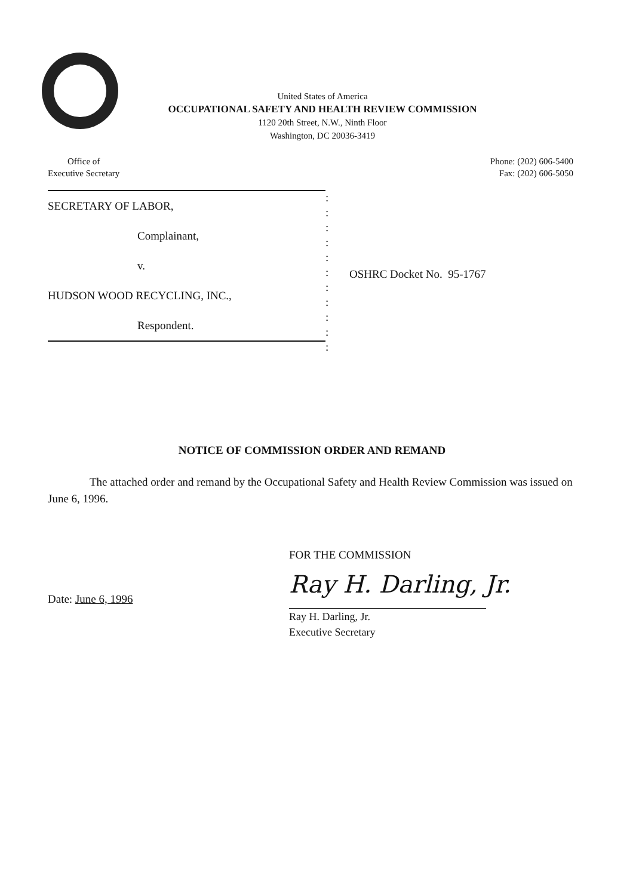United States of America
OCCUPATIONAL SAFETY AND HEALTH REVIEW COMMISSION
1120 20th Street, N.W., Ninth Floor
Washington, DC 20036-3419
Office of
Executive Secretary
Phone: (202) 606-5400
Fax: (202) 606-5050
SECRETARY OF LABOR,
Complainant,
v.
HUDSON WOOD RECYCLING, INC.,
Respondent.
:
:
:
:
:
:
:
:
:
:
:
OSHRC Docket No. 95-1767
NOTICE OF COMMISSION ORDER AND REMAND
The attached order and remand by the Occupational Safety and Health Review Commission was issued on June 6, 1996.
FOR THE COMMISSION
Ray H. Darling, Jr.
Date: June 6, 1996
Ray H. Darling, Jr.
Executive Secretary